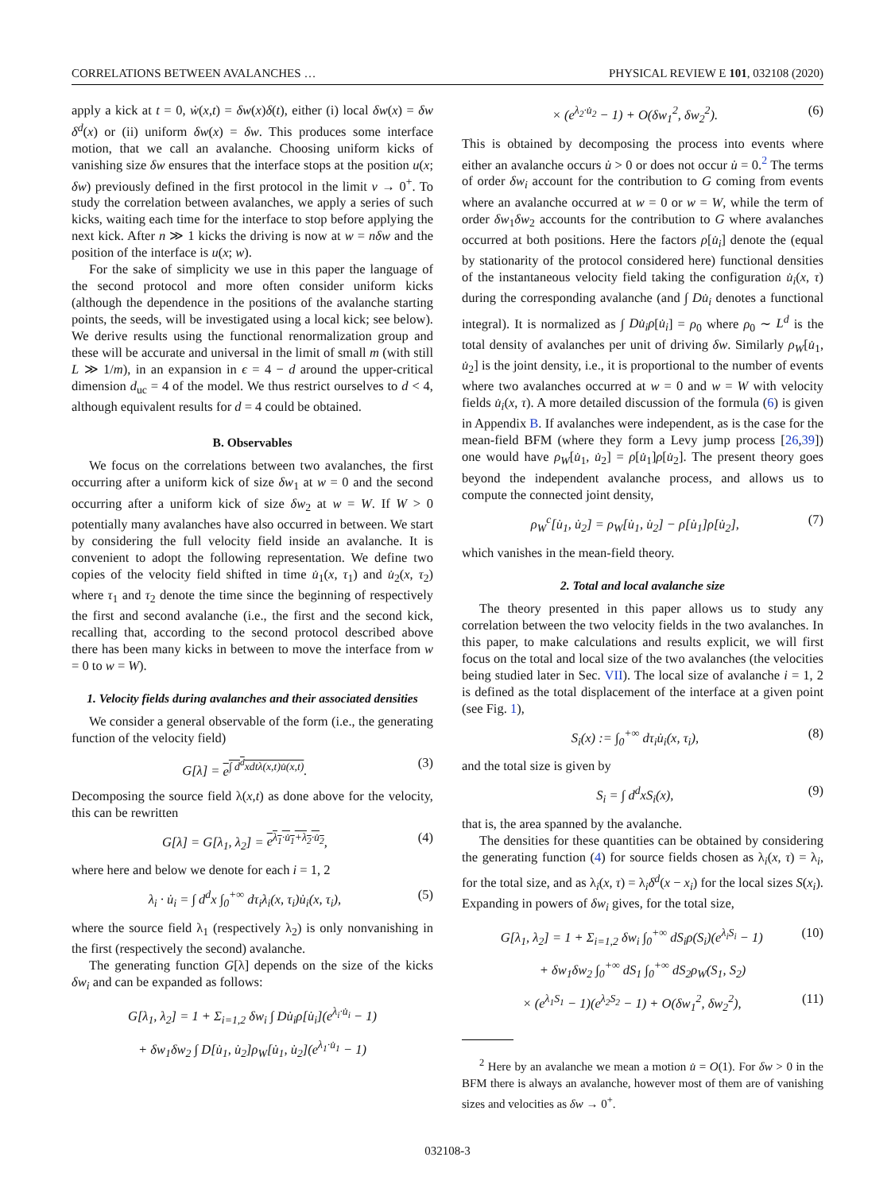CORRELATIONS BETWEEN AVALANCHES … PHYSICAL REVIEW E 101, 032108 (2020)
apply a kick at t = 0, ẇ(x,t) = δw(x)δ(t), either (i) local δw(x) = δw δ<sup>d</sup>(x) or (ii) uniform δw(x) = δw. This produces some interface motion, that we call an avalanche. Choosing uniform kicks of vanishing size δw ensures that the interface stops at the position u(x; δw) previously defined in the first protocol in the limit v → 0<sup>+</sup>. To study the correlation between avalanches, we apply a series of such kicks, waiting each time for the interface to stop before applying the next kick. After n ≫ 1 kicks the driving is now at w = nδw and the position of the interface is u(x; w).
For the sake of simplicity we use in this paper the language of the second protocol and more often consider uniform kicks (although the dependence in the positions of the avalanche starting points, the seeds, will be investigated using a local kick; see below). We derive results using the functional renormalization group and these will be accurate and universal in the limit of small m (with still L ≫ 1/m), in an expansion in ϵ = 4 − d around the upper-critical dimension d<sub>uc</sub> = 4 of the model. We thus restrict ourselves to d < 4, although equivalent results for d = 4 could be obtained.
B. Observables
We focus on the correlations between two avalanches, the first occurring after a uniform kick of size δw<sub>1</sub> at w = 0 and the second occurring after a uniform kick of size δw<sub>2</sub> at w = W. If W > 0 potentially many avalanches have also occurred in between. We start by considering the full velocity field inside an avalanche. It is convenient to adopt the following representation. We define two copies of the velocity field shifted in time u̇<sub>1</sub>(x, τ<sub>1</sub>) and u̇<sub>2</sub>(x, τ<sub>2</sub>) where τ<sub>1</sub> and τ<sub>2</sub> denote the time since the beginning of respectively the first and second avalanche (i.e., the first and the second kick, recalling that, according to the second protocol described above there has been many kicks in between to move the interface from w = 0 to w = W).
1. Velocity fields during avalanches and their associated densities
We consider a general observable of the form (i.e., the generating function of the velocity field)
G[λ] = e<sup>∫ d<sup>d</sup>xdtλ(x,t)u̇(x,t)</sup>. (3)
Decomposing the source field λ(x,t) as done above for the velocity, this can be rewritten
G[λ] = G[λ<sub>1</sub>, λ<sub>2</sub>] = e<sup>λ<sub>1</sub>·u̇<sub>1</sub>+λ<sub>2</sub>·u̇<sub>2</sub></sup>, (4)
where here and below we denote for each i = 1, 2
λ<sub>i</sub> · u̇<sub>i</sub> = ∫ d<sup>d</sup>x ∫<sub>0</sub><sup>+∞</sup> dτ<sub>i</sub>λ<sub>i</sub>(x, τ<sub>i</sub>)u̇<sub>i</sub>(x, τ<sub>i</sub>), (5)
where the source field λ<sub>1</sub> (respectively λ<sub>2</sub>) is only nonvanishing in the first (respectively the second) avalanche.
The generating function G[λ] depends on the size of the kicks δw<sub>i</sub> and can be expanded as follows:
G[λ<sub>1</sub>, λ<sub>2</sub>] = 1 + Σ<sub>i=1,2</sub> δw<sub>i</sub> ∫ Du̇<sub>i</sub>ρ[u̇<sub>i</sub>](e<sup>λ<sub>i</sub>·u̇<sub>i</sub></sup> − 1)
+ δw<sub>1</sub>δw<sub>2</sub> ∫ D[u̇<sub>1</sub>, u̇<sub>2</sub>]ρ<sub>W</sub>[u̇<sub>1</sub>, u̇<sub>2</sub>](e<sup>λ<sub>1</sub>·u̇<sub>1</sub></sup> − 1)
× (e<sup>λ<sub>2</sub>·u̇<sub>2</sub></sup> − 1) + O(δw<sub>1</sub><sup>2</sup>, δw<sub>2</sub><sup>2</sup>). (6)
This is obtained by decomposing the process into events where either an avalanche occurs u̇ > 0 or does not occur u̇ = 0.<sup>2</sup> The terms of order δw<sub>i</sub> account for the contribution to G coming from events where an avalanche occurred at w = 0 or w = W, while the term of order δw<sub>1</sub>δw<sub>2</sub> accounts for the contribution to G where avalanches occurred at both positions. Here the factors ρ[u̇<sub>i</sub>] denote the (equal by stationarity of the protocol considered here) functional densities of the instantaneous velocity field taking the configuration u̇<sub>i</sub>(x, τ) during the corresponding avalanche (and ∫ Du̇<sub>i</sub> denotes a functional integral). It is normalized as ∫ Du̇<sub>i</sub>ρ[u̇<sub>i</sub>] = ρ<sub>0</sub> where ρ<sub>0</sub> ∼ L<sup>d</sup> is the total density of avalanches per unit of driving δw. Similarly ρ<sub>W</sub>[u̇<sub>1</sub>, u̇<sub>2</sub>] is the joint density, i.e., it is proportional to the number of events where two avalanches occurred at w = 0 and w = W with velocity fields u̇<sub>i</sub>(x, τ). A more detailed discussion of the formula (6) is given in Appendix B. If avalanches were independent, as is the case for the mean-field BFM (where they form a Levy jump process [26,39]) one would have ρ<sub>W</sub>[u̇<sub>1</sub>, u̇<sub>2</sub>] = ρ[u̇<sub>1</sub>]ρ[u̇<sub>2</sub>]. The present theory goes beyond the independent avalanche process, and allows us to compute the connected joint density,
ρ<sub>W</sub><sup>c</sup>[u̇<sub>1</sub>, u̇<sub>2</sub>] = ρ<sub>W</sub>[u̇<sub>1</sub>, u̇<sub>2</sub>] − ρ[u̇<sub>1</sub>]ρ[u̇<sub>2</sub>], (7)
which vanishes in the mean-field theory.
2. Total and local avalanche size
The theory presented in this paper allows us to study any correlation between the two velocity fields in the two avalanches. In this paper, to make calculations and results explicit, we will first focus on the total and local size of the two avalanches (the velocities being studied later in Sec. VII). The local size of avalanche i = 1, 2 is defined as the total displacement of the interface at a given point (see Fig. 1),
S<sub>i</sub>(x) := ∫<sub>0</sub><sup>+∞</sup> dτ<sub>i</sub>u̇<sub>i</sub>(x, τ<sub>i</sub>), (8)
and the total size is given by
S<sub>i</sub> = ∫ d<sup>d</sup>xS<sub>i</sub>(x), (9)
that is, the area spanned by the avalanche.
The densities for these quantities can be obtained by considering the generating function (4) for source fields chosen as λ<sub>i</sub>(x, τ) = λ<sub>i</sub>, for the total size, and as λ<sub>i</sub>(x, τ) = λ<sub>i</sub>δ<sup>d</sup>(x − x<sub>i</sub>) for the local sizes S(x<sub>i</sub>). Expanding in powers of δw<sub>i</sub> gives, for the total size,
G[λ<sub>1</sub>, λ<sub>2</sub>] = 1 + Σ<sub>i=1,2</sub> δw<sub>i</sub> ∫<sub>0</sub><sup>+∞</sup> dS<sub>i</sub>ρ(S<sub>i</sub>)(e<sup>λ<sub>i</sub>S<sub>i</sub></sup> − 1) (10)
+ δw<sub>1</sub>δw<sub>2</sub> ∫<sub>0</sub><sup>+∞</sup> dS<sub>1</sub> ∫<sub>0</sub><sup>+∞</sup> dS<sub>2</sub>ρ<sub>W</sub>(S<sub>1</sub>, S<sub>2</sub>)
× (e<sup>λ<sub>1</sub>S<sub>1</sub></sup> − 1)(e<sup>λ<sub>2</sub>S<sub>2</sub></sup> − 1) + O(δw<sub>1</sub><sup>2</sup>, δw<sub>2</sub><sup>2</sup>), (11)
<sup>2</sup> Here by an avalanche we mean a motion u̇ = O(1). For δw > 0 in the BFM there is always an avalanche, however most of them are of vanishing sizes and velocities as δw → 0<sup>+</sup>.
032108-3